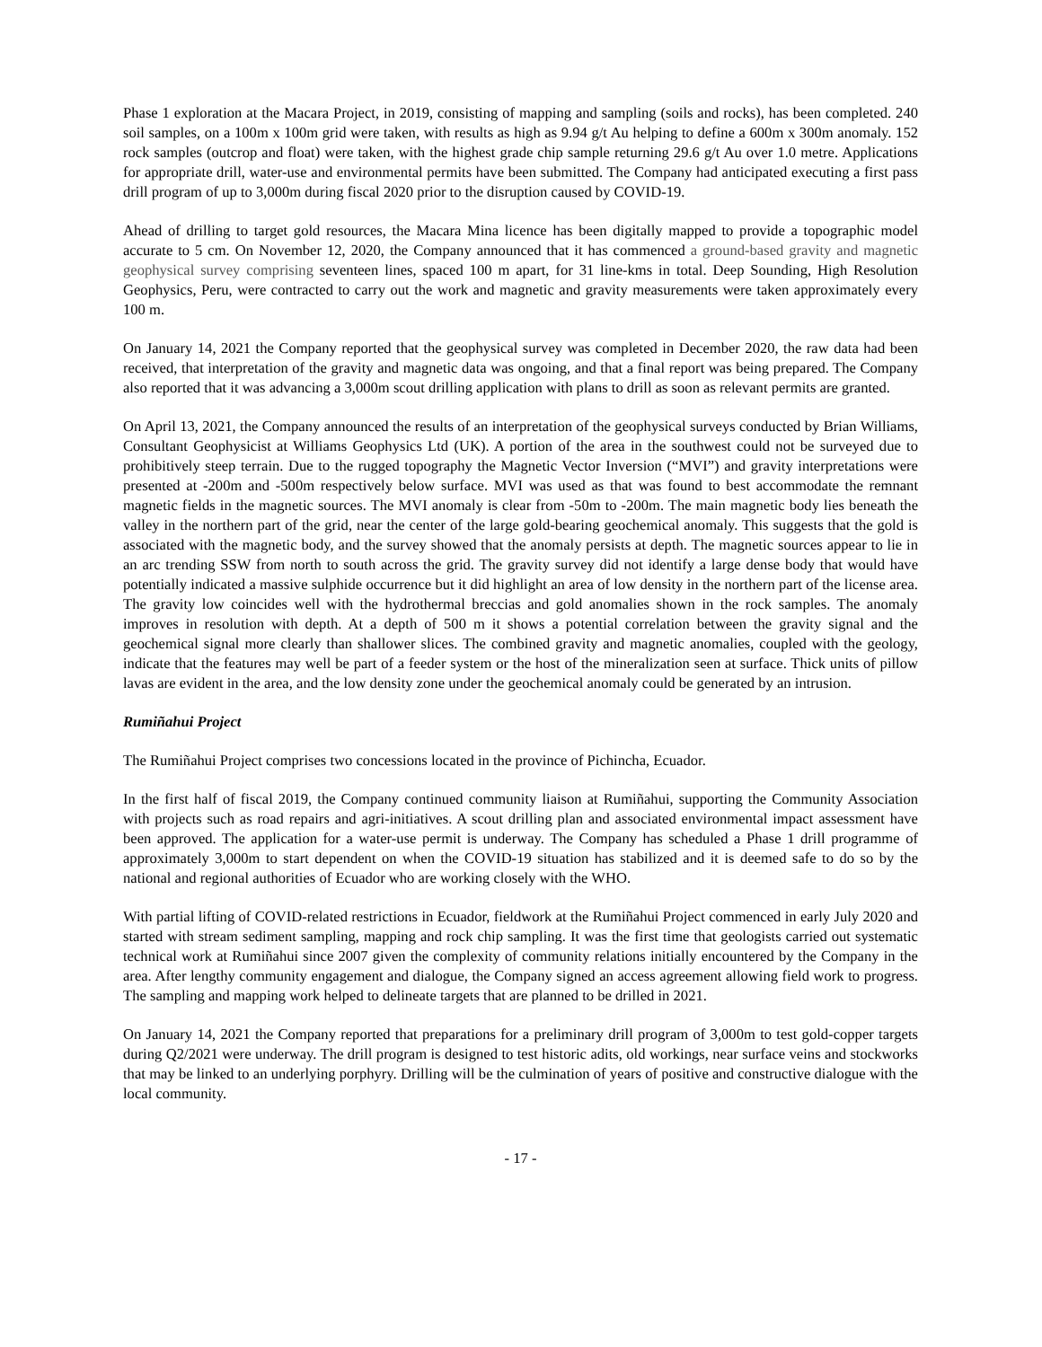Phase 1 exploration at the Macara Project, in 2019, consisting of mapping and sampling (soils and rocks), has been completed. 240 soil samples, on a 100m x 100m grid were taken, with results as high as 9.94 g/t Au helping to define a 600m x 300m anomaly. 152 rock samples (outcrop and float) were taken, with the highest grade chip sample returning 29.6 g/t Au over 1.0 metre. Applications for appropriate drill, water-use and environmental permits have been submitted. The Company had anticipated executing a first pass drill program of up to 3,000m during fiscal 2020 prior to the disruption caused by COVID-19.
Ahead of drilling to target gold resources, the Macara Mina licence has been digitally mapped to provide a topographic model accurate to 5 cm. On November 12, 2020, the Company announced that it has commenced a ground-based gravity and magnetic geophysical survey comprising seventeen lines, spaced 100 m apart, for 31 line-kms in total. Deep Sounding, High Resolution Geophysics, Peru, were contracted to carry out the work and magnetic and gravity measurements were taken approximately every 100 m.
On January 14, 2021 the Company reported that the geophysical survey was completed in December 2020, the raw data had been received, that interpretation of the gravity and magnetic data was ongoing, and that a final report was being prepared. The Company also reported that it was advancing a 3,000m scout drilling application with plans to drill as soon as relevant permits are granted.
On April 13, 2021, the Company announced the results of an interpretation of the geophysical surveys conducted by Brian Williams, Consultant Geophysicist at Williams Geophysics Ltd (UK). A portion of the area in the southwest could not be surveyed due to prohibitively steep terrain. Due to the rugged topography the Magnetic Vector Inversion (“MVI”) and gravity interpretations were presented at -200m and -500m respectively below surface. MVI was used as that was found to best accommodate the remnant magnetic fields in the magnetic sources. The MVI anomaly is clear from -50m to -200m. The main magnetic body lies beneath the valley in the northern part of the grid, near the center of the large gold-bearing geochemical anomaly. This suggests that the gold is associated with the magnetic body, and the survey showed that the anomaly persists at depth. The magnetic sources appear to lie in an arc trending SSW from north to south across the grid. The gravity survey did not identify a large dense body that would have potentially indicated a massive sulphide occurrence but it did highlight an area of low density in the northern part of the license area. The gravity low coincides well with the hydrothermal breccias and gold anomalies shown in the rock samples. The anomaly improves in resolution with depth. At a depth of 500 m it shows a potential correlation between the gravity signal and the geochemical signal more clearly than shallower slices. The combined gravity and magnetic anomalies, coupled with the geology, indicate that the features may well be part of a feeder system or the host of the mineralization seen at surface. Thick units of pillow lavas are evident in the area, and the low density zone under the geochemical anomaly could be generated by an intrusion.
Rumiñahui Project
The Rumiñahui Project comprises two concessions located in the province of Pichincha, Ecuador.
In the first half of fiscal 2019, the Company continued community liaison at Rumiñahui, supporting the Community Association with projects such as road repairs and agri-initiatives. A scout drilling plan and associated environmental impact assessment have been approved. The application for a water-use permit is underway. The Company has scheduled a Phase 1 drill programme of approximately 3,000m to start dependent on when the COVID-19 situation has stabilized and it is deemed safe to do so by the national and regional authorities of Ecuador who are working closely with the WHO.
With partial lifting of COVID-related restrictions in Ecuador, fieldwork at the Rumiñahui Project commenced in early July 2020 and started with stream sediment sampling, mapping and rock chip sampling. It was the first time that geologists carried out systematic technical work at Rumiñahui since 2007 given the complexity of community relations initially encountered by the Company in the area. After lengthy community engagement and dialogue, the Company signed an access agreement allowing field work to progress. The sampling and mapping work helped to delineate targets that are planned to be drilled in 2021.
On January 14, 2021 the Company reported that preparations for a preliminary drill program of 3,000m to test gold-copper targets during Q2/2021 were underway. The drill program is designed to test historic adits, old workings, near surface veins and stockworks that may be linked to an underlying porphyry. Drilling will be the culmination of years of positive and constructive dialogue with the local community.
- 17 -